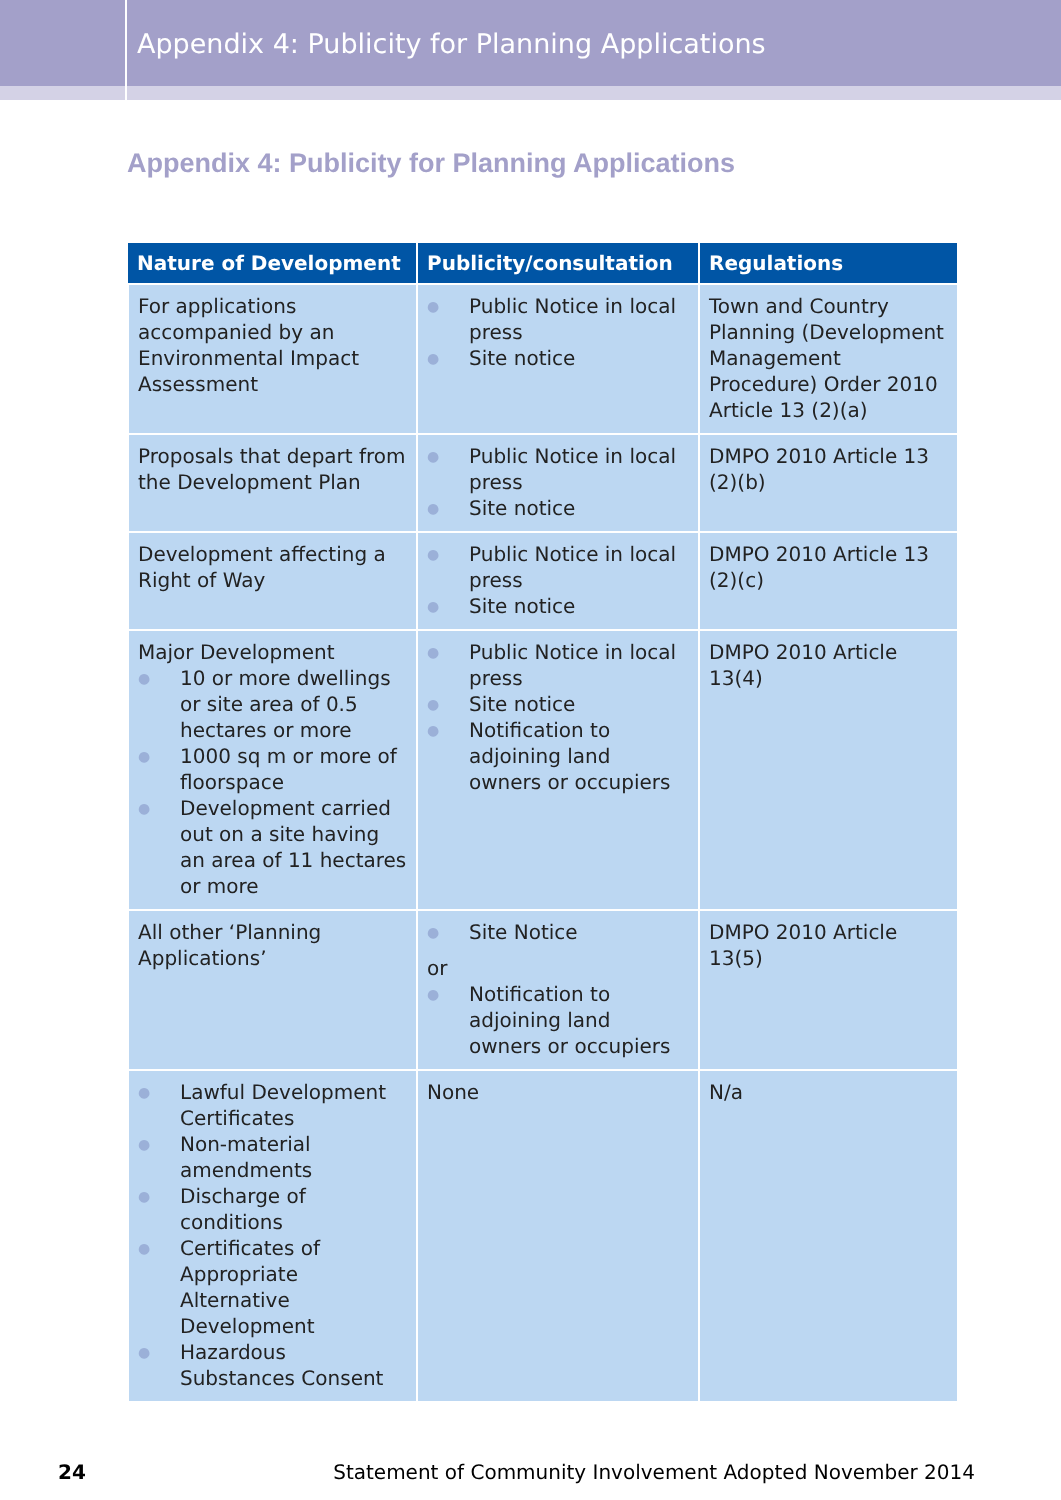Appendix 4: Publicity for Planning Applications
Appendix 4: Publicity for Planning Applications
| Nature of Development | Publicity/consultation | Regulations |
| --- | --- | --- |
| For applications accompanied by an Environmental Impact Assessment | ● Public Notice in local press ● Site notice | Town and Country Planning (Development Management Procedure) Order 2010 Article 13 (2)(a) |
| Proposals that depart from the Development Plan | ● Public Notice in local press ● Site notice | DMPO 2010 Article 13 (2)(b) |
| Development affecting a Right of Way | ● Public Notice in local press ● Site notice | DMPO 2010 Article 13 (2)(c) |
| Major Development ● 10 or more dwellings or site area of 0.5 hectares or more ● 1000 sq m or more of floorspace ● Development carried out on a site having an area of 11 hectares or more | ● Public Notice in local press ● Site notice ● Notification to adjoining land owners or occupiers | DMPO 2010 Article 13(4) |
| All other ‘Planning Applications’ | ● Site Notice or ● Notification to adjoining land owners or occupiers | DMPO 2010 Article 13(5) |
| ● Lawful Development Certificates ● Non-material amendments ● Discharge of conditions ● Certificates of Appropriate Alternative Development ● Hazardous Substances Consent | None | N/a |
24 Statement of Community Involvement Adopted November 2014